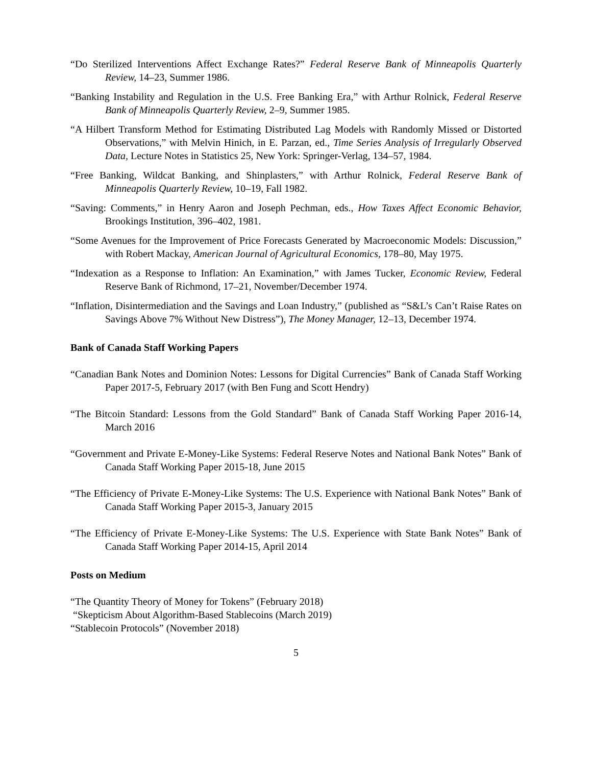“Do Sterilized Interventions Affect Exchange Rates?” Federal Reserve Bank of Minneapolis Quarterly Review, 14–23, Summer 1986.
“Banking Instability and Regulation in the U.S. Free Banking Era,” with Arthur Rolnick, Federal Reserve Bank of Minneapolis Quarterly Review, 2–9, Summer 1985.
“A Hilbert Transform Method for Estimating Distributed Lag Models with Randomly Missed or Distorted Observations,” with Melvin Hinich, in E. Parzan, ed., Time Series Analysis of Irregularly Observed Data, Lecture Notes in Statistics 25, New York: Springer-Verlag, 134–57, 1984.
“Free Banking, Wildcat Banking, and Shinplasters,” with Arthur Rolnick, Federal Reserve Bank of Minneapolis Quarterly Review, 10–19, Fall 1982.
“Saving: Comments,” in Henry Aaron and Joseph Pechman, eds., How Taxes Affect Economic Behavior, Brookings Institution, 396–402, 1981.
“Some Avenues for the Improvement of Price Forecasts Generated by Macroeconomic Models: Discussion,” with Robert Mackay, American Journal of Agricultural Economics, 178–80, May 1975.
“Indexation as a Response to Inflation: An Examination,” with James Tucker, Economic Review, Federal Reserve Bank of Richmond, 17–21, November/December 1974.
“Inflation, Disintermediation and the Savings and Loan Industry,” (published as “S&L’s Can’t Raise Rates on Savings Above 7% Without New Distress”), The Money Manager, 12–13, December 1974.
Bank of Canada Staff Working Papers
“Canadian Bank Notes and Dominion Notes: Lessons for Digital Currencies” Bank of Canada Staff Working Paper 2017-5, February 2017 (with Ben Fung and Scott Hendry)
“The Bitcoin Standard: Lessons from the Gold Standard” Bank of Canada Staff Working Paper 2016-14, March 2016
“Government and Private E-Money-Like Systems: Federal Reserve Notes and National Bank Notes” Bank of Canada Staff Working Paper 2015-18, June 2015
“The Efficiency of Private E-Money-Like Systems: The U.S. Experience with National Bank Notes” Bank of Canada Staff Working Paper 2015-3, January 2015
“The Efficiency of Private E-Money-Like Systems: The U.S. Experience with State Bank Notes” Bank of Canada Staff Working Paper 2014-15, April 2014
Posts on Medium
“The Quantity Theory of Money for Tokens” (February 2018)
“Skepticism About Algorithm-Based Stablecoins (March 2019)
“Stablecoin Protocols” (November 2018)
5